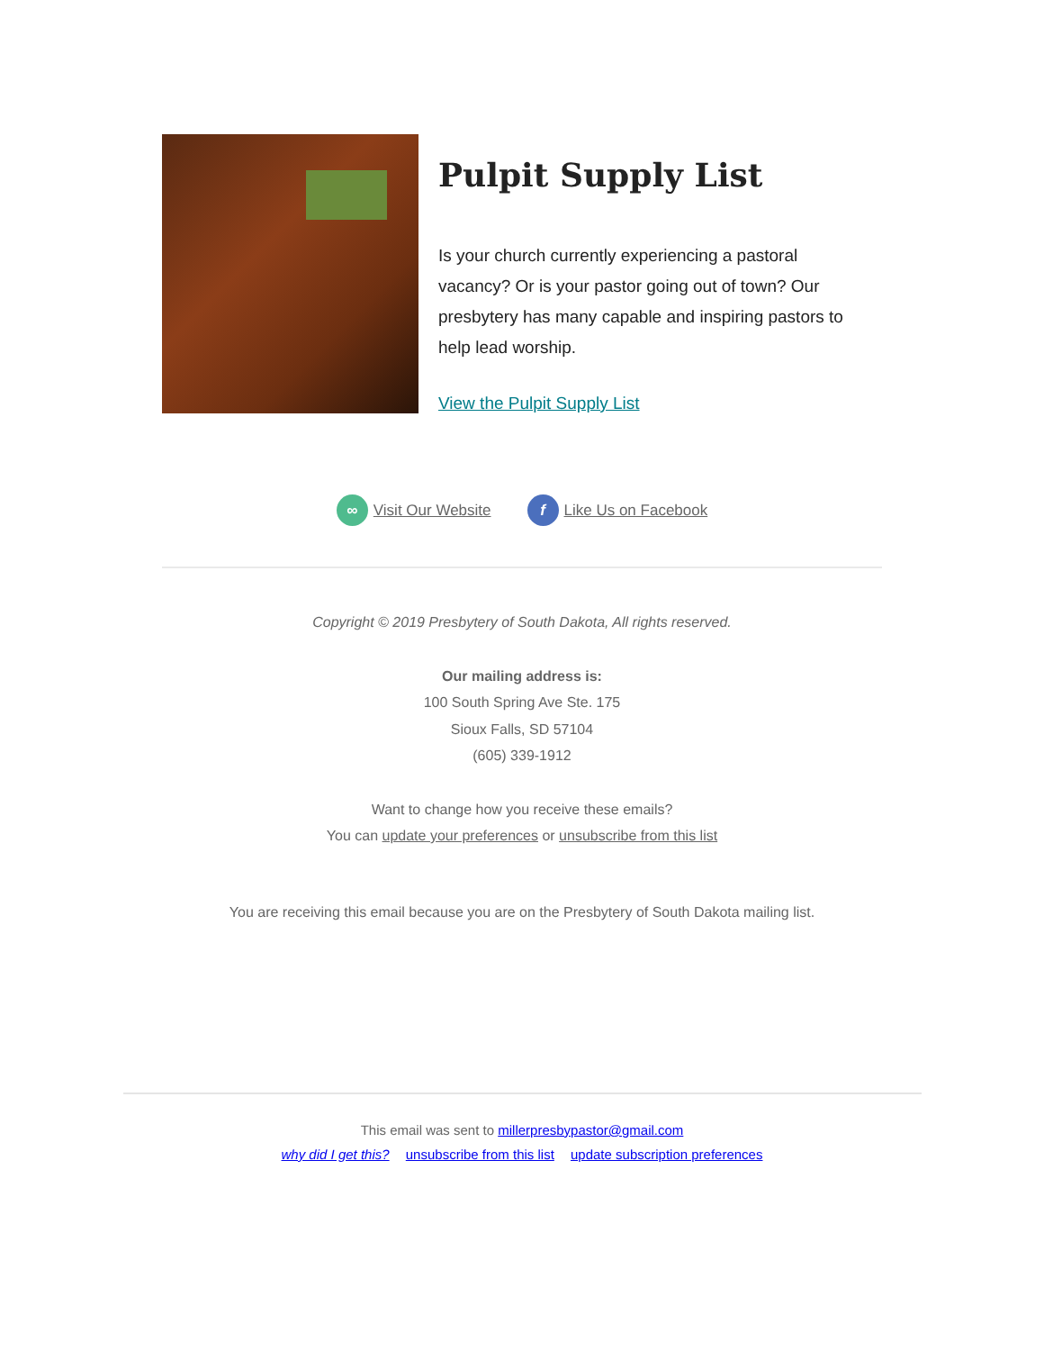Pulpit Supply List
Is your church currently experiencing a pastoral vacancy? Or is your pastor going out of town? Our presbytery has many capable and inspiring pastors to help lead worship.
View the Pulpit Supply List
∞ Visit Our Website f Like Us on Facebook
Copyright © 2019 Presbytery of South Dakota, All rights reserved.
Our mailing address is:
100 South Spring Ave Ste. 175
Sioux Falls, SD 57104
(605) 339-1912
Want to change how you receive these emails?
You can update your preferences or unsubscribe from this list
You are receiving this email because you are on the Presbytery of South Dakota mailing list.
This email was sent to millerpresbypastor@gmail.com
why did I get this? unsubscribe from this list update subscription preferences